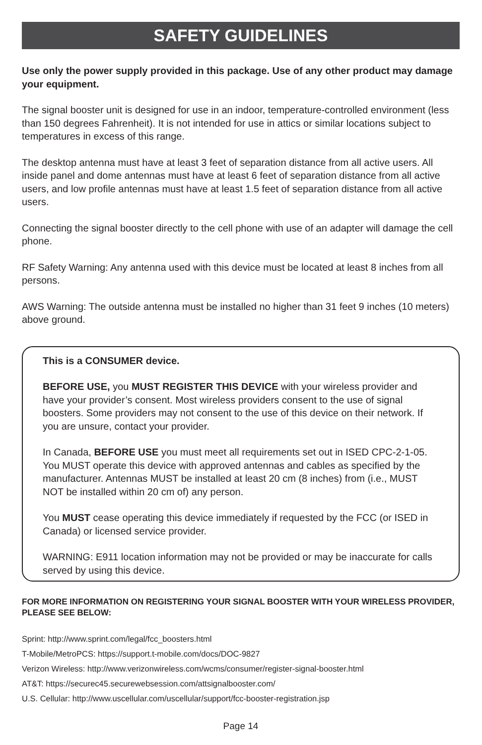SAFETY GUIDELINES
Use only the power supply provided in this package. Use of any other product may damage your equipment.
The signal booster unit is designed for use in an indoor, temperature-controlled environment (less than 150 degrees Fahrenheit). It is not intended for use in attics or similar locations subject to temperatures in excess of this range.
The desktop antenna must have at least 3 feet of separation distance from all active users. All inside panel and dome antennas must have at least 6 feet of separation distance from all active users, and low profile antennas must have at least 1.5 feet of separation distance from all active users.
Connecting the signal booster directly to the cell phone with use of an adapter will damage the cell phone.
RF Safety Warning: Any antenna used with this device must be located at least 8 inches from all persons.
AWS Warning: The outside antenna must be installed no higher than 31 feet 9 inches (10 meters) above ground.
This is a CONSUMER device.
BEFORE USE, you MUST REGISTER THIS DEVICE with your wireless provider and have your provider’s consent. Most wireless providers consent to the use of signal boosters. Some providers may not consent to the use of this device on their network. If you are unsure, contact your provider.
In Canada, BEFORE USE you must meet all requirements set out in ISED CPC-2-1-05. You MUST operate this device with approved antennas and cables as specified by the manufacturer. Antennas MUST be installed at least 20 cm (8 inches) from (i.e., MUST NOT be installed within 20 cm of) any person.
You MUST cease operating this device immediately if requested by the FCC (or ISED in Canada) or licensed service provider.
WARNING: E911 location information may not be provided or may be inaccurate for calls served by using this device.
FOR MORE INFORMATION ON REGISTERING YOUR SIGNAL BOOSTER WITH YOUR WIRELESS PROVIDER, PLEASE SEE BELOW:
Sprint: http://www.sprint.com/legal/fcc_boosters.html
T-Mobile/MetroPCS: https://support.t-mobile.com/docs/DOC-9827
Verizon Wireless: http://www.verizonwireless.com/wcms/consumer/register-signal-booster.html
AT&T: https://securec45.securewebsession.com/attsignalbooster.com/
U.S. Cellular: http://www.uscellular.com/uscellular/support/fcc-booster-registration.jsp
Page 14